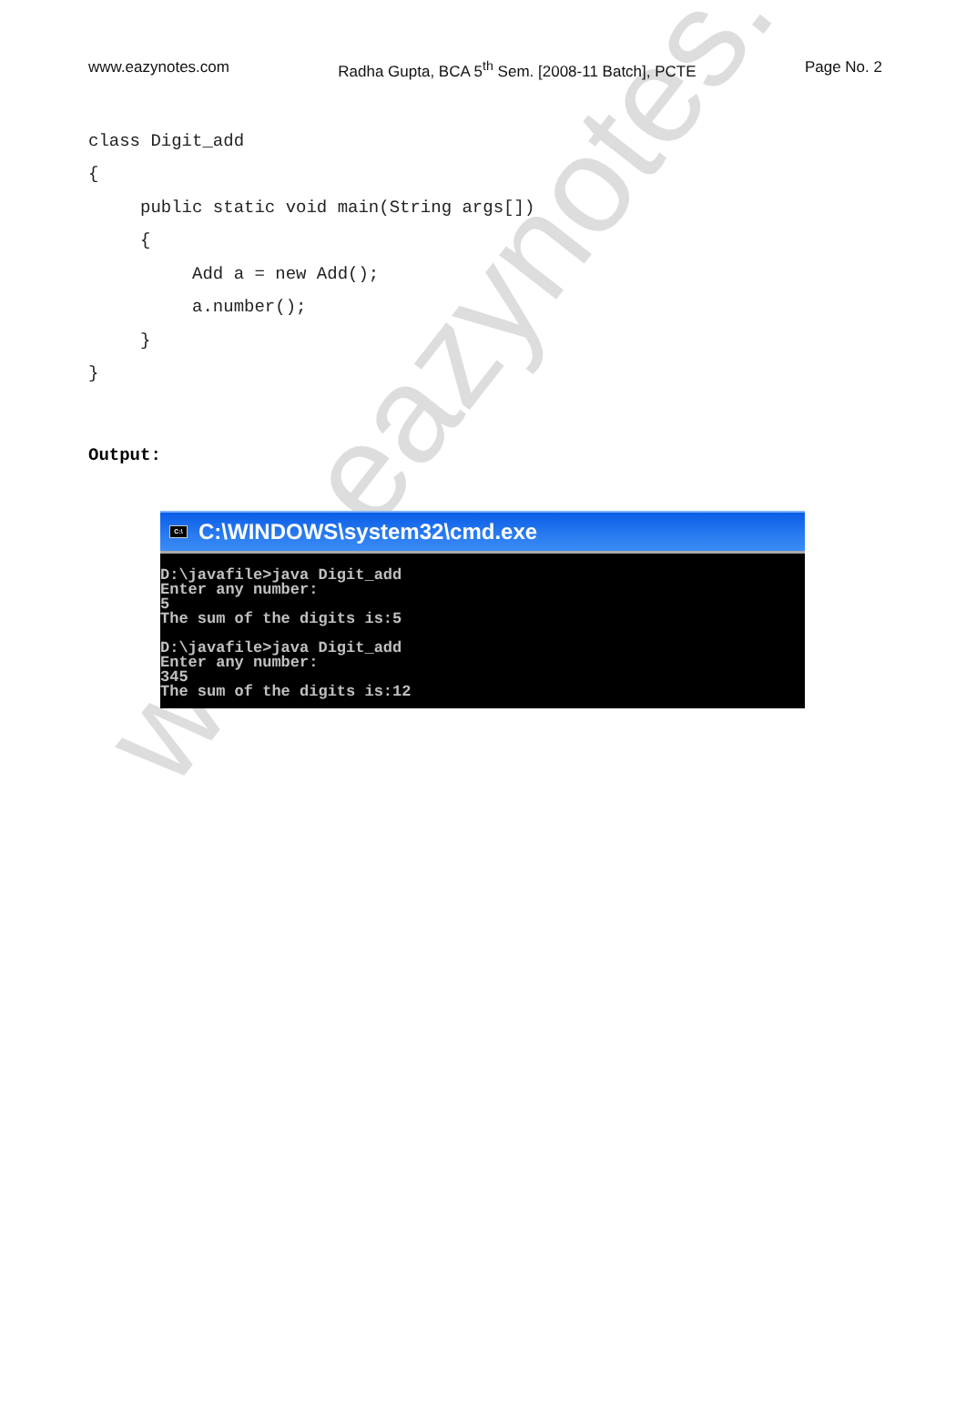www.eazynotes.com
www.eazynotes.com Radha Gupta, BCA 5<sup>th</sup> Sem. [2008-11 Batch], PCTE Page No. 2
class Digit_add { public static void main(String args[]) { Add a = new Add(); a.number(); } }
Output:
C:\ C:\WINDOWS\system32\cmd.exe
D:\javafile>java Digit_add Enter any number: 5 The sum of the digits is:5 D:\javafile>java Digit_add Enter any number: 345 The sum of the digits is:12